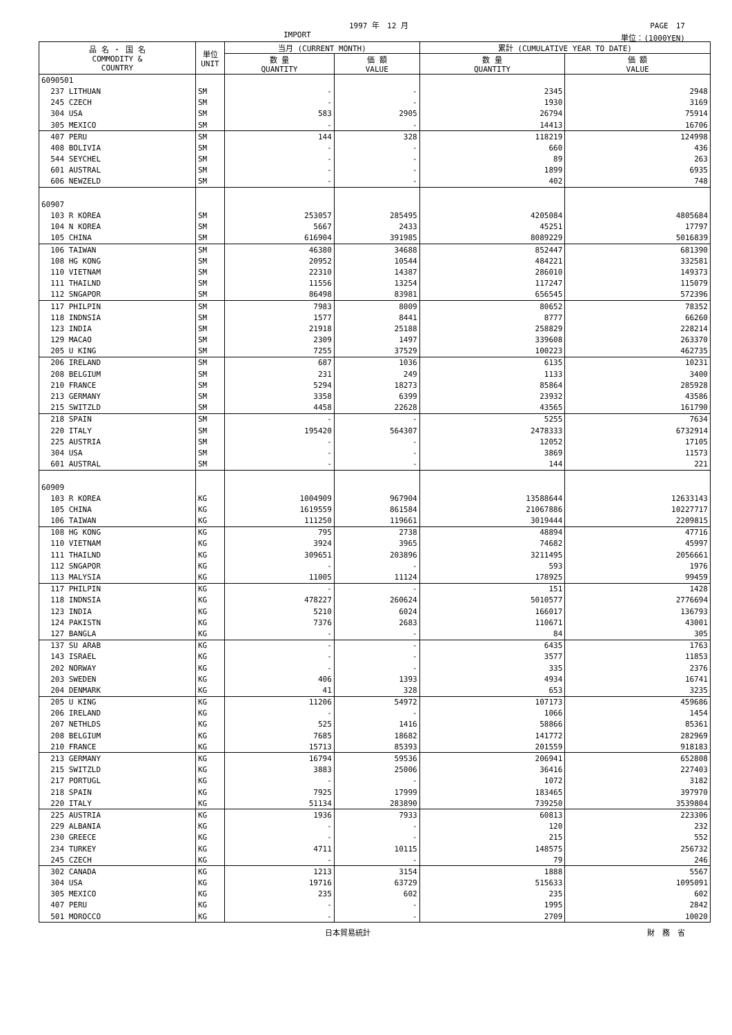1997 年　12 月 PAGE　17
IMPORT 単位：(1000YEN)
| 品 名 ・ 国 名 COMMODITY & COUNTRY | 単位 UNIT | 当月 (CURRENT MONTH) | | 累計 (CUMULATIVE YEAR TO DATE) | |
| --- | --- | --- | --- | --- | --- |
| | | 数 量 QUANTITY | 価 額 VALUE | 数 量 QUANTITY | 価 額 VALUE |
| 6090501 | | | | | |
| 237 LITHUAN | SM | - | - | 2345 | 2948 |
| 245 CZECH | SM | - | - | 1930 | 3169 |
| 304 USA | SM | 583 | 2905 | 26794 | 75914 |
| 305 MEXICO | SM | - | - | 14413 | 16706 |
| 407 PERU | SM | 144 | 328 | 118219 | 124998 |
| 408 BOLIVIA | SM | - | - | 660 | 436 |
| 544 SEYCHEL | SM | - | - | 89 | 263 |
| 601 AUSTRAL | SM | - | - | 1899 | 6935 |
| 606 NEWZELD | SM | - | - | 402 | 748 |
| 60907 | | | | | |
| 103 R KOREA | SM | 253057 | 285495 | 4205084 | 4805684 |
| 104 N KOREA | SM | 5667 | 2433 | 45251 | 17797 |
| 105 CHINA | SM | 616904 | 391985 | 8089229 | 5016839 |
| 106 TAIWAN | SM | 46380 | 34688 | 852447 | 681390 |
| 108 HG KONG | SM | 20952 | 10544 | 484221 | 332581 |
| 110 VIETNAM | SM | 22310 | 14387 | 286010 | 149373 |
| 111 THAILND | SM | 11556 | 13254 | 117247 | 115079 |
| 112 SNGAPOR | SM | 86498 | 83981 | 656545 | 572396 |
| 117 PHILPIN | SM | 7983 | 8009 | 80652 | 78352 |
| 118 INDNSIA | SM | 1577 | 8441 | 8777 | 66260 |
| 123 INDIA | SM | 21918 | 25188 | 258829 | 228214 |
| 129 MACAO | SM | 2309 | 1497 | 339608 | 263370 |
| 205 U KING | SM | 7255 | 37529 | 100223 | 462735 |
| 206 IRELAND | SM | 687 | 1036 | 6135 | 10231 |
| 208 BELGIUM | SM | 231 | 249 | 1133 | 3400 |
| 210 FRANCE | SM | 5294 | 18273 | 85864 | 285928 |
| 213 GERMANY | SM | 3358 | 6399 | 23932 | 43586 |
| 215 SWITZLD | SM | 4458 | 22628 | 43565 | 161790 |
| 218 SPAIN | SM | - | - | 5255 | 7634 |
| 220 ITALY | SM | 195420 | 564307 | 2478333 | 6732914 |
| 225 AUSTRIA | SM | - | - | 12052 | 17105 |
| 304 USA | SM | - | - | 3869 | 11573 |
| 601 AUSTRAL | SM | - | - | 144 | 221 |
| 60909 | | | | | |
| 103 R KOREA | KG | 1004909 | 967904 | 13588644 | 12633143 |
| 105 CHINA | KG | 1619559 | 861584 | 21067886 | 10227717 |
| 106 TAIWAN | KG | 111250 | 119661 | 3019444 | 2209815 |
| 108 HG KONG | KG | 795 | 2738 | 48894 | 47716 |
| 110 VIETNAM | KG | 3924 | 3965 | 74682 | 45997 |
| 111 THAILND | KG | 309651 | 203896 | 3211495 | 2056661 |
| 112 SNGAPOR | KG | - | - | 593 | 1976 |
| 113 MALYSIA | KG | 11005 | 11124 | 178925 | 99459 |
| 117 PHILPIN | KG | - | - | 151 | 1428 |
| 118 INDNSIA | KG | 478227 | 260624 | 5010577 | 2776694 |
| 123 INDIA | KG | 5210 | 6024 | 166017 | 136793 |
| 124 PAKISTN | KG | 7376 | 2683 | 110671 | 43001 |
| 127 BANGLA | KG | - | - | 84 | 305 |
| 137 SU ARAB | KG | - | - | 6435 | 1763 |
| 143 ISRAEL | KG | - | - | 3577 | 11853 |
| 202 NORWAY | KG | - | - | 335 | 2376 |
| 203 SWEDEN | KG | 406 | 1393 | 4934 | 16741 |
| 204 DENMARK | KG | 41 | 328 | 653 | 3235 |
| 205 U KING | KG | 11206 | 54972 | 107173 | 459686 |
| 206 IRELAND | KG | - | - | 1066 | 1454 |
| 207 NETHLDS | KG | 525 | 1416 | 58866 | 85361 |
| 208 BELGIUM | KG | 7685 | 18682 | 141772 | 282969 |
| 210 FRANCE | KG | 15713 | 85393 | 201559 | 918183 |
| 213 GERMANY | KG | 16794 | 59536 | 206941 | 652808 |
| 215 SWITZLD | KG | 3883 | 25006 | 36416 | 227403 |
| 217 PORTUGL | KG | - | - | 1072 | 3182 |
| 218 SPAIN | KG | 7925 | 17999 | 183465 | 397970 |
| 220 ITALY | KG | 51134 | 283890 | 739250 | 3539804 |
| 225 AUSTRIA | KG | 1936 | 7933 | 60813 | 223306 |
| 229 ALBANIA | KG | - | - | 120 | 232 |
| 230 GREECE | KG | - | - | 215 | 552 |
| 234 TURKEY | KG | 4711 | 10115 | 148575 | 256732 |
| 245 CZECH | KG | - | - | 79 | 246 |
| 302 CANADA | KG | 1213 | 3154 | 1888 | 5567 |
| 304 USA | KG | 19716 | 63729 | 515633 | 1095091 |
| 305 MEXICO | KG | 235 | 602 | 235 | 602 |
| 407 PERU | KG | - | - | 1995 | 2842 |
| 501 MOROCCO | KG | - | - | 2709 | 10020 |
日本貿易統計 財　務　省